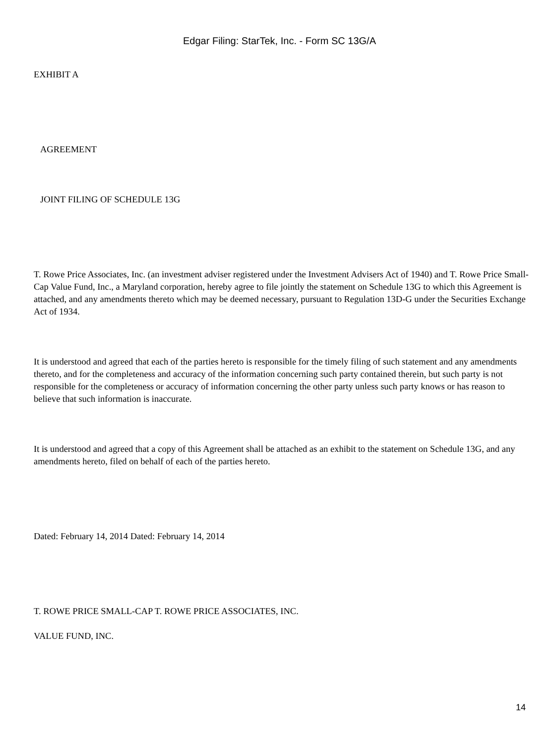Edgar Filing: StarTek, Inc. - Form SC 13G/A
EXHIBIT A
AGREEMENT
JOINT FILING OF SCHEDULE 13G
T. Rowe Price Associates, Inc. (an investment adviser registered under the Investment Advisers Act of 1940) and T. Rowe Price Small-Cap Value Fund, Inc., a Maryland corporation, hereby agree to file jointly the statement on Schedule 13G to which this Agreement is attached, and any amendments thereto which may be deemed necessary, pursuant to Regulation 13D-G under the Securities Exchange Act of 1934.
It is understood and agreed that each of the parties hereto is responsible for the timely filing of such statement and any amendments thereto, and for the completeness and accuracy of the information concerning such party contained therein, but such party is not responsible for the completeness or accuracy of information concerning the other party unless such party knows or has reason to believe that such information is inaccurate.
It is understood and agreed that a copy of this Agreement shall be attached as an exhibit to the statement on Schedule 13G, and any amendments hereto, filed on behalf of each of the parties hereto.
Dated: February 14, 2014 Dated: February 14, 2014
T. ROWE PRICE SMALL-CAP T. ROWE PRICE ASSOCIATES, INC.
VALUE FUND, INC.
14